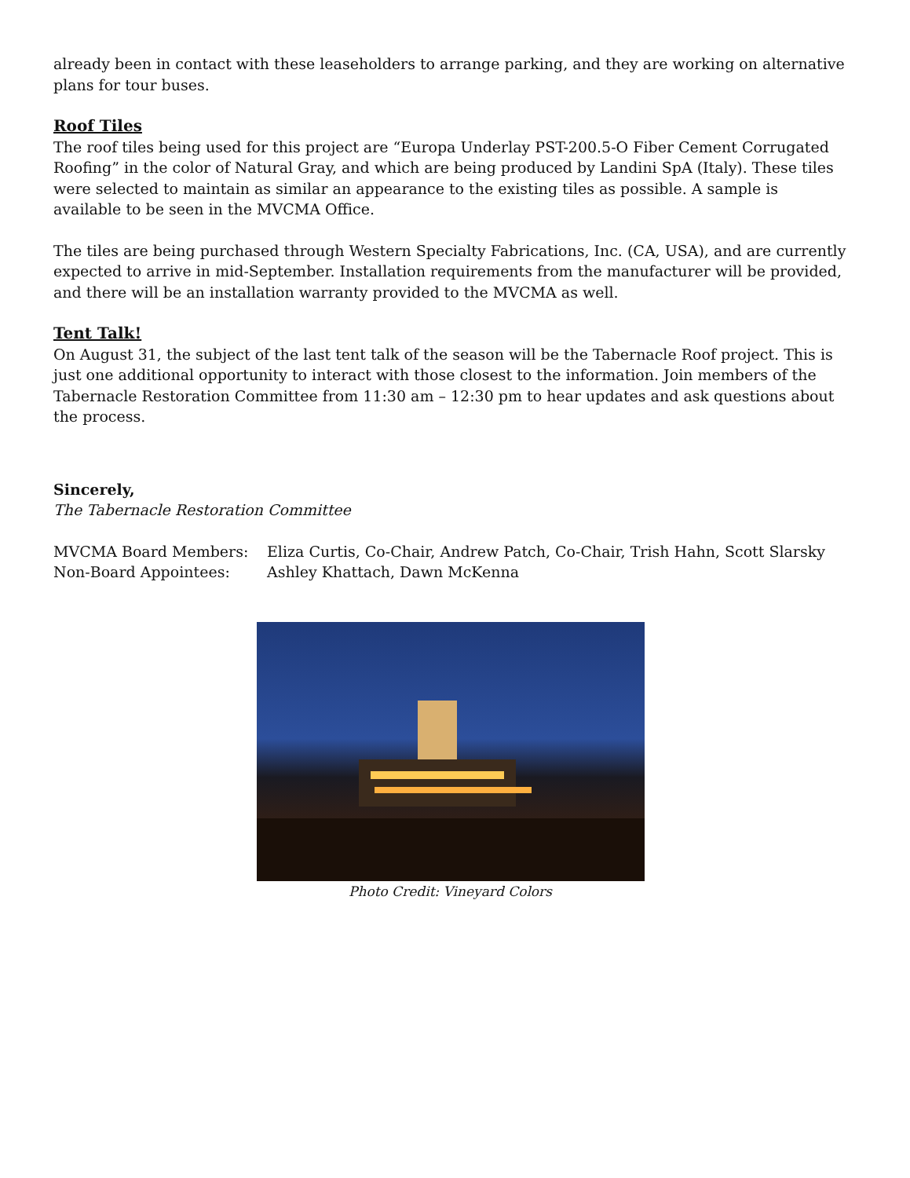already been in contact with these leaseholders to arrange parking, and they are working on alternative plans for tour buses.
Roof Tiles
The roof tiles being used for this project are “Europa Underlay PST-200.5-O Fiber Cement Corrugated Roofing” in the color of Natural Gray, and which are being produced by Landini SpA (Italy). These tiles were selected to maintain as similar an appearance to the existing tiles as possible. A sample is available to be seen in the MVCMA Office.
The tiles are being purchased through Western Specialty Fabrications, Inc. (CA, USA), and are currently expected to arrive in mid-September. Installation requirements from the manufacturer will be provided, and there will be an installation warranty provided to the MVCMA as well.
Tent Talk!
On August 31, the subject of the last tent talk of the season will be the Tabernacle Roof project. This is just one additional opportunity to interact with those closest to the information. Join members of the Tabernacle Restoration Committee from 11:30 am – 12:30 pm to hear updates and ask questions about the process.
Sincerely,
The Tabernacle Restoration Committee
MVCMA Board Members: Eliza Curtis, Co-Chair, Andrew Patch, Co-Chair, Trish Hahn, Scott Slarsky
Non-Board Appointees: Ashley Khattach, Dawn McKenna
Photo Credit: Vineyard Colors